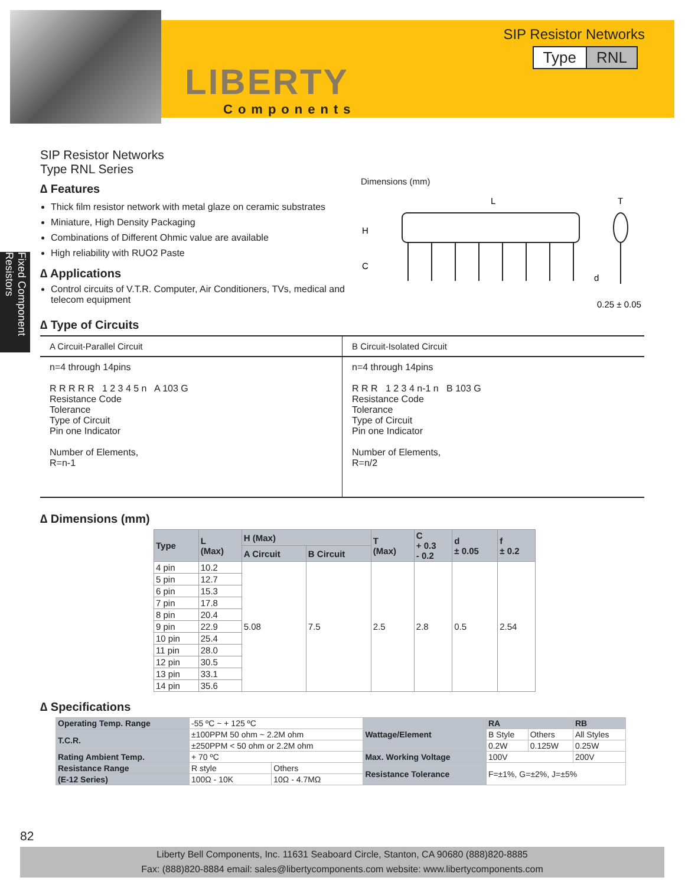LIBERTY
Components
SIP Resistor Networks
Type RNL
Fixed Component Resistors
SIP Resistor Networks
Type RNL Series
∆ Features
Thick film resistor network with metal glaze on ceramic substrates
Miniature, High Density Packaging
Combinations of Different Ohmic value are available
High reliability with RUO2 Paste
∆ Applications
Control circuits of V.T.R. Computer, Air Conditioners, TVs, medical and telecom equipment
Dimensions (mm)
L
T
H
C
d
0.25 ± 0.05
∆ Type of Circuits
| A Circuit-Parallel Circuit | B Circuit-Isolated Circuit |
| n=4 through 14pins R R R R R 1 2 3 4 5 n A 103 G Resistance Code Tolerance Type of Circuit Pin one Indicator Number of Elements, R=n-1 | n=4 through 14pins R R R 1 2 3 4 n-1 n B 103 G Resistance Code Tolerance Type of Circuit Pin one Indicator Number of Elements, R=n/2 |
∆ Dimensions (mm)
| Type | L (Max) | H (Max) | | T (Max) | C + 0.3 - 0.2 | d ± 0.05 | f ± 0.2 |
| --- | --- | --- | --- | --- | --- | --- | --- |
| | | A Circuit | B Circuit | | | | |
| 4 pin | 10.2 | 5.08 | 7.5 | 2.5 | 2.8 | 0.5 | 2.54 |
| 5 pin | 12.7 | | | | | | |
| 6 pin | 15.3 | | | | | | |
| 7 pin | 17.8 | | | | | | |
| 8 pin | 20.4 | | | | | | |
| 9 pin | 22.9 | | | | | | |
| 10 pin | 25.4 | | | | | | |
| 11 pin | 28.0 | | | | | | |
| 12 pin | 30.5 | | | | | | |
| 13 pin | 33.1 | | | | | | |
| 14 pin | 35.6 | | | | | | |
∆ Specifications
| Operating Temp. Range | -55 ºC ~ + 125 ºC | | Wattage/Element | RA | | RB |
| T.C.R. | ±100PPM 50 ohm ~ 2.2M ohm | | | B Style | Others | All Styles |
| | ±250PPM < 50 ohm or 2.2M ohm | | | 0.2W | 0.125W | 0.25W |
| Rating Ambient Temp. | + 70 ºC | | Max. Working Voltage | 100V | | 200V |
| Resistance Range | R style | Others | Resistance Tolerance | F=±1%, G=±2%, J=±5% | | |
| (E-12 Series) | 100Ω - 10K | 10Ω - 4.7MΩ | | | | |
82
Liberty Bell Components, Inc. 11631 Seaboard Circle, Stanton, CA 90680 (888)820-8885
Fax: (888)820-8884 email: sales@libertycomponents.com website: www.libertycomponents.com